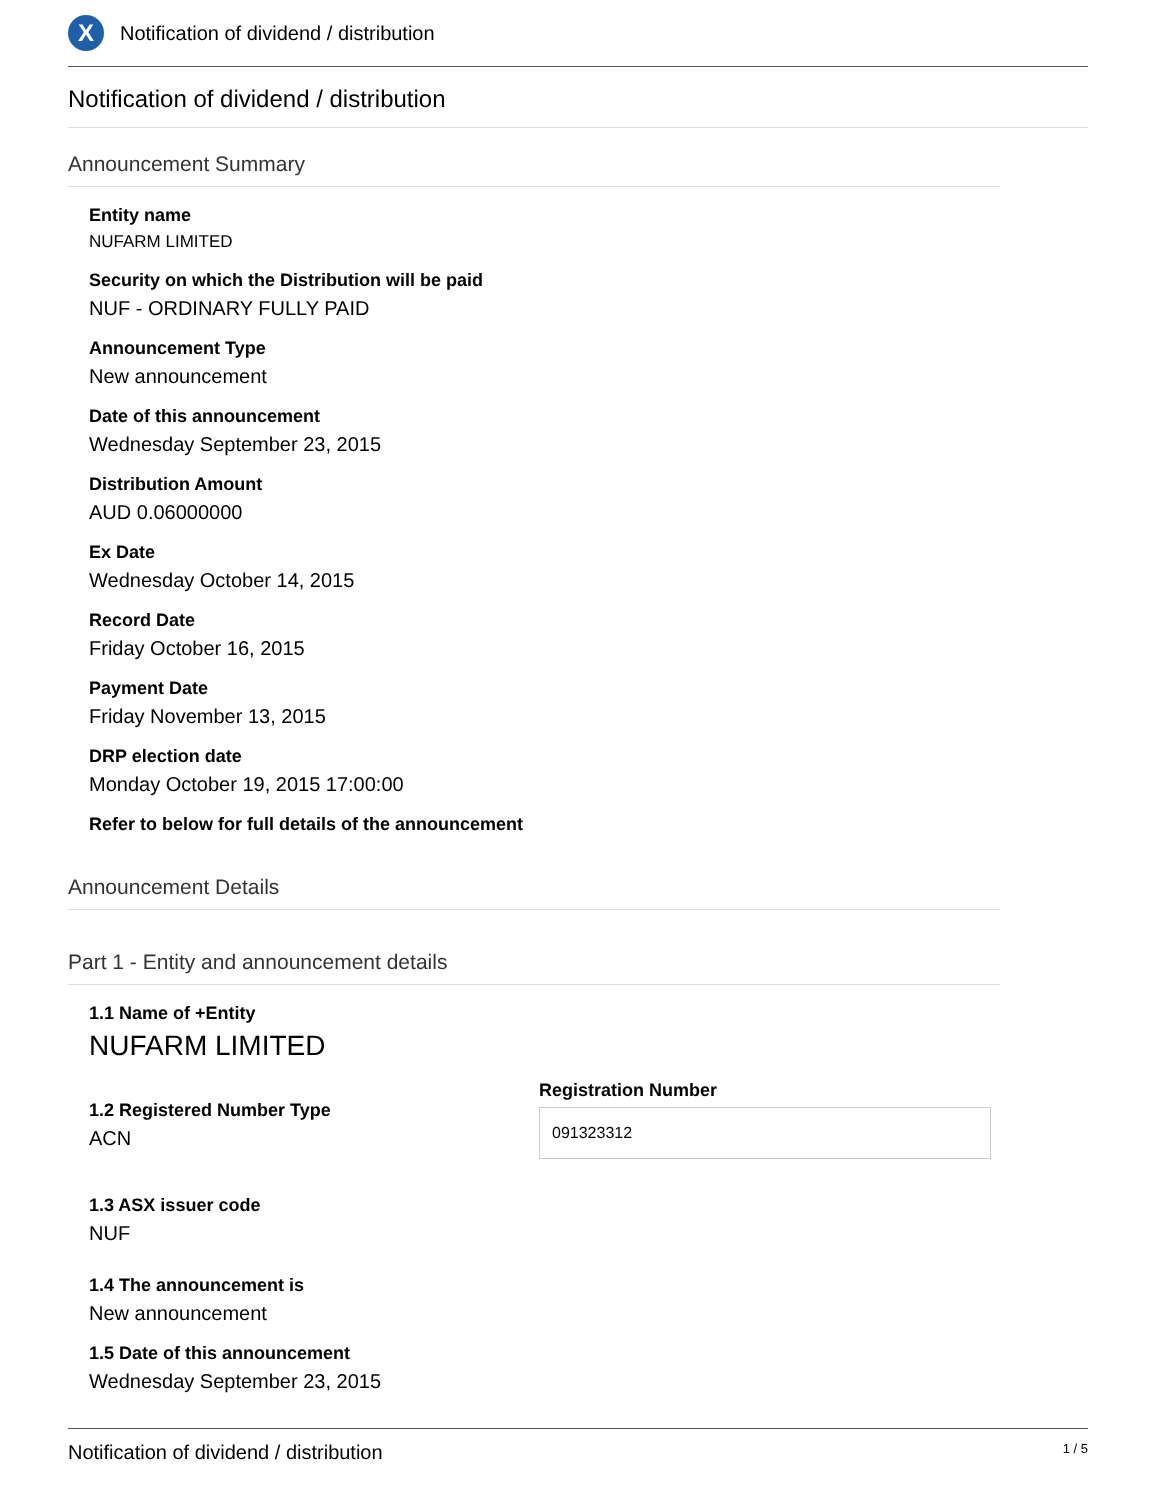X
Notification of dividend / distribution
Notification of dividend / distribution
Announcement Summary
Entity name
NUFARM LIMITED
Security on which the Distribution will be paid
NUF - ORDINARY FULLY PAID
Announcement Type
New announcement
Date of this announcement
Wednesday September 23, 2015
Distribution Amount
AUD 0.06000000
Ex Date
Wednesday October 14, 2015
Record Date
Friday October 16, 2015
Payment Date
Friday November 13, 2015
DRP election date
Monday October 19, 2015 17:00:00
Refer to below for full details of the announcement
Announcement Details
Part 1 - Entity and announcement details
1.1 Name of +Entity
NUFARM LIMITED
1.2 Registered Number Type
ACN
Registration Number
091323312
1.3 ASX issuer code
NUF
1.4 The announcement is
New announcement
1.5 Date of this announcement
Wednesday September 23, 2015
Notification of dividend / distribution 1 / 5